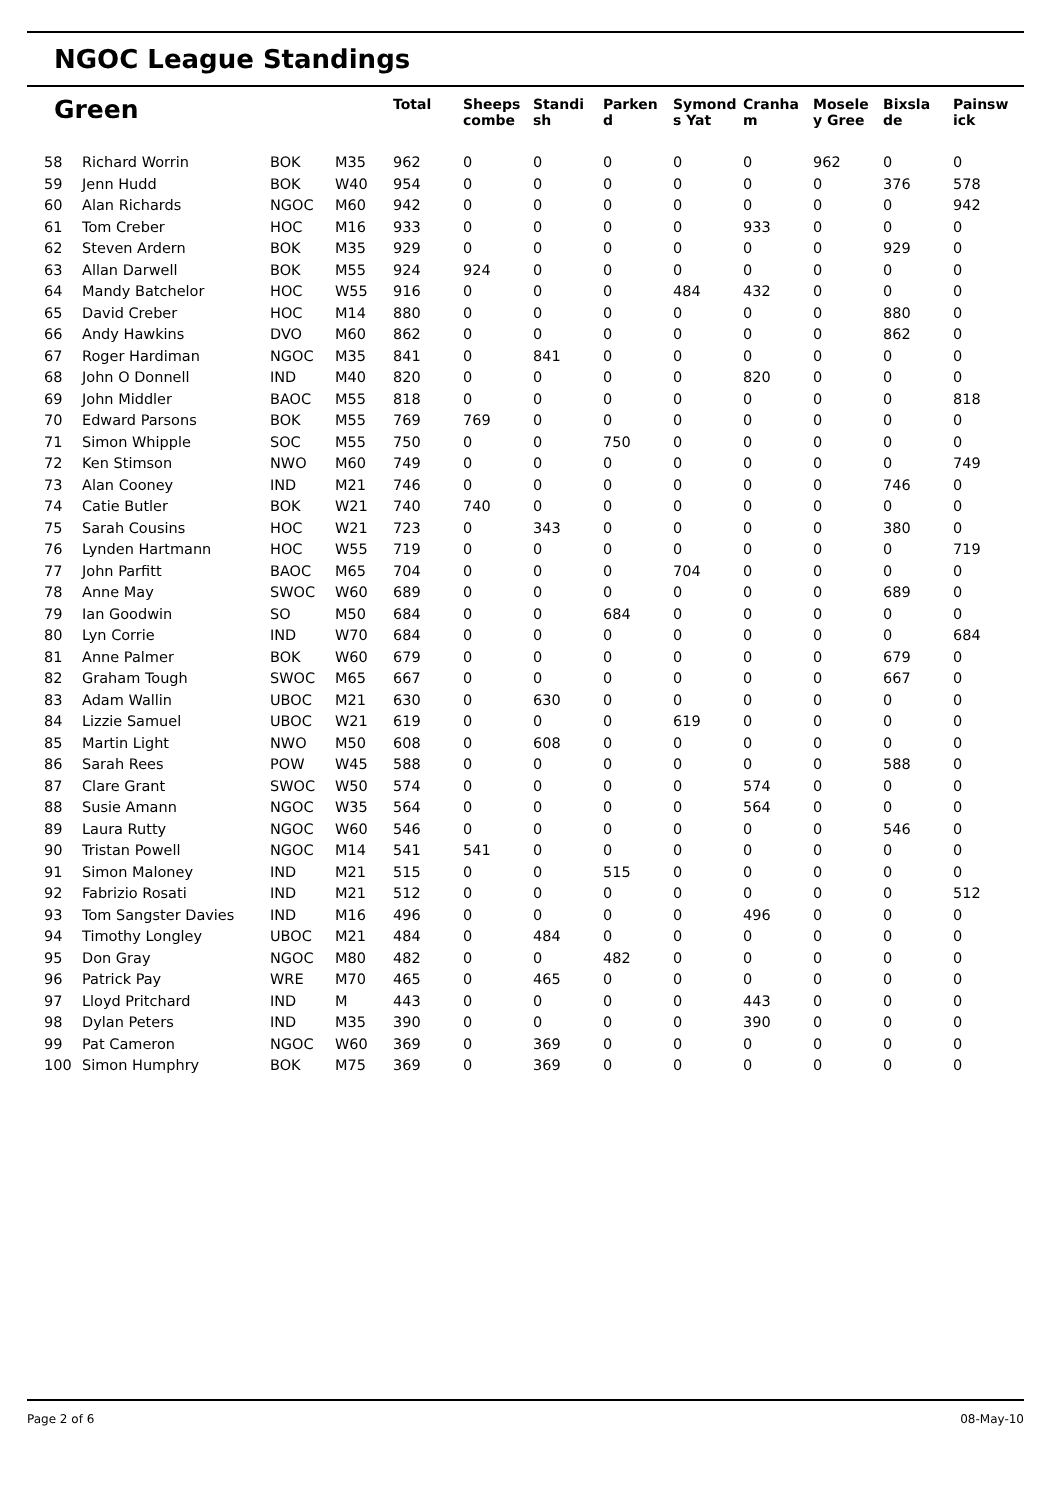NGOC League Standings
| Green | | | | Total | Sheeps combe | Standi sh | Parken d | Symond s Yat | Cranha m | Mosele y Gree | Bixsla de | Painsw ick |
| --- | --- | --- | --- | --- | --- | --- | --- | --- | --- | --- | --- | --- |
| 58 | Richard Worrin | BOK | M35 | 962 | 0 | 0 | 0 | 0 | 0 | 962 | 0 | 0 |
| 59 | Jenn Hudd | BOK | W40 | 954 | 0 | 0 | 0 | 0 | 0 | 0 | 376 | 578 |
| 60 | Alan Richards | NGOC | M60 | 942 | 0 | 0 | 0 | 0 | 0 | 0 | 0 | 942 |
| 61 | Tom Creber | HOC | M16 | 933 | 0 | 0 | 0 | 0 | 933 | 0 | 0 | 0 |
| 62 | Steven Ardern | BOK | M35 | 929 | 0 | 0 | 0 | 0 | 0 | 0 | 929 | 0 |
| 63 | Allan Darwell | BOK | M55 | 924 | 924 | 0 | 0 | 0 | 0 | 0 | 0 | 0 |
| 64 | Mandy Batchelor | HOC | W55 | 916 | 0 | 0 | 0 | 484 | 432 | 0 | 0 | 0 |
| 65 | David Creber | HOC | M14 | 880 | 0 | 0 | 0 | 0 | 0 | 0 | 880 | 0 |
| 66 | Andy Hawkins | DVO | M60 | 862 | 0 | 0 | 0 | 0 | 0 | 0 | 862 | 0 |
| 67 | Roger Hardiman | NGOC | M35 | 841 | 0 | 841 | 0 | 0 | 0 | 0 | 0 | 0 |
| 68 | John O Donnell | IND | M40 | 820 | 0 | 0 | 0 | 0 | 820 | 0 | 0 | 0 |
| 69 | John Middler | BAOC | M55 | 818 | 0 | 0 | 0 | 0 | 0 | 0 | 0 | 818 |
| 70 | Edward Parsons | BOK | M55 | 769 | 769 | 0 | 0 | 0 | 0 | 0 | 0 | 0 |
| 71 | Simon Whipple | SOC | M55 | 750 | 0 | 0 | 750 | 0 | 0 | 0 | 0 | 0 |
| 72 | Ken Stimson | NWO | M60 | 749 | 0 | 0 | 0 | 0 | 0 | 0 | 0 | 749 |
| 73 | Alan Cooney | IND | M21 | 746 | 0 | 0 | 0 | 0 | 0 | 0 | 746 | 0 |
| 74 | Catie Butler | BOK | W21 | 740 | 740 | 0 | 0 | 0 | 0 | 0 | 0 | 0 |
| 75 | Sarah Cousins | HOC | W21 | 723 | 0 | 343 | 0 | 0 | 0 | 0 | 380 | 0 |
| 76 | Lynden Hartmann | HOC | W55 | 719 | 0 | 0 | 0 | 0 | 0 | 0 | 0 | 719 |
| 77 | John Parfitt | BAOC | M65 | 704 | 0 | 0 | 0 | 704 | 0 | 0 | 0 | 0 |
| 78 | Anne May | SWOC | W60 | 689 | 0 | 0 | 0 | 0 | 0 | 0 | 689 | 0 |
| 79 | Ian Goodwin | SO | M50 | 684 | 0 | 0 | 684 | 0 | 0 | 0 | 0 | 0 |
| 80 | Lyn Corrie | IND | W70 | 684 | 0 | 0 | 0 | 0 | 0 | 0 | 0 | 684 |
| 81 | Anne Palmer | BOK | W60 | 679 | 0 | 0 | 0 | 0 | 0 | 0 | 679 | 0 |
| 82 | Graham Tough | SWOC | M65 | 667 | 0 | 0 | 0 | 0 | 0 | 0 | 667 | 0 |
| 83 | Adam Wallin | UBOC | M21 | 630 | 0 | 630 | 0 | 0 | 0 | 0 | 0 | 0 |
| 84 | Lizzie Samuel | UBOC | W21 | 619 | 0 | 0 | 0 | 619 | 0 | 0 | 0 | 0 |
| 85 | Martin Light | NWO | M50 | 608 | 0 | 608 | 0 | 0 | 0 | 0 | 0 | 0 |
| 86 | Sarah Rees | POW | W45 | 588 | 0 | 0 | 0 | 0 | 0 | 0 | 588 | 0 |
| 87 | Clare Grant | SWOC | W50 | 574 | 0 | 0 | 0 | 0 | 574 | 0 | 0 | 0 |
| 88 | Susie Amann | NGOC | W35 | 564 | 0 | 0 | 0 | 0 | 564 | 0 | 0 | 0 |
| 89 | Laura Rutty | NGOC | W60 | 546 | 0 | 0 | 0 | 0 | 0 | 0 | 546 | 0 |
| 90 | Tristan Powell | NGOC | M14 | 541 | 541 | 0 | 0 | 0 | 0 | 0 | 0 | 0 |
| 91 | Simon Maloney | IND | M21 | 515 | 0 | 0 | 515 | 0 | 0 | 0 | 0 | 0 |
| 92 | Fabrizio Rosati | IND | M21 | 512 | 0 | 0 | 0 | 0 | 0 | 0 | 0 | 512 |
| 93 | Tom Sangster Davies | IND | M16 | 496 | 0 | 0 | 0 | 0 | 496 | 0 | 0 | 0 |
| 94 | Timothy Longley | UBOC | M21 | 484 | 0 | 484 | 0 | 0 | 0 | 0 | 0 | 0 |
| 95 | Don Gray | NGOC | M80 | 482 | 0 | 0 | 482 | 0 | 0 | 0 | 0 | 0 |
| 96 | Patrick Pay | WRE | M70 | 465 | 0 | 465 | 0 | 0 | 0 | 0 | 0 | 0 |
| 97 | Lloyd Pritchard | IND | M | 443 | 0 | 0 | 0 | 0 | 443 | 0 | 0 | 0 |
| 98 | Dylan Peters | IND | M35 | 390 | 0 | 0 | 0 | 0 | 390 | 0 | 0 | 0 |
| 99 | Pat Cameron | NGOC | W60 | 369 | 0 | 369 | 0 | 0 | 0 | 0 | 0 | 0 |
| 100 | Simon Humphry | BOK | M75 | 369 | 0 | 369 | 0 | 0 | 0 | 0 | 0 | 0 |
Page 2 of 6 08-May-10